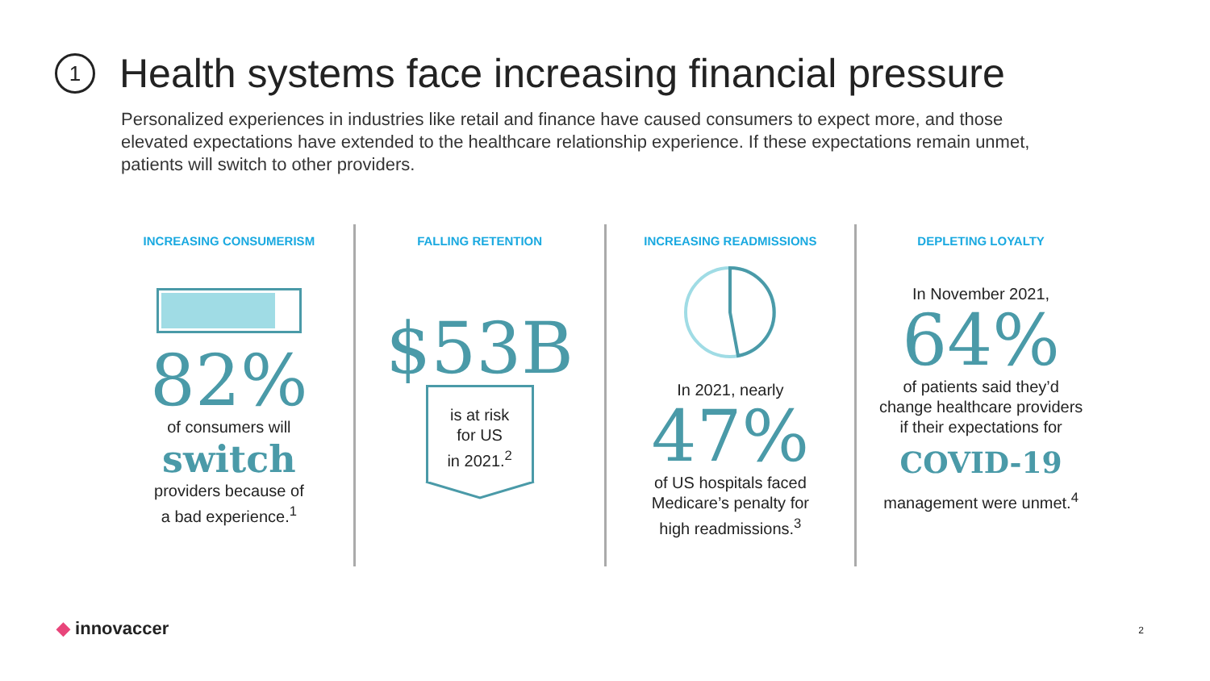1
Health systems face increasing financial pressure
Personalized experiences in industries like retail and finance have caused consumers to expect more, and those elevated expectations have extended to the healthcare relationship experience. If these expectations remain unmet, patients will switch to other providers.
INCREASING CONSUMERISM
82%
of consumers will
switch
providers because of
a bad experience.<sup>1</sup>
FALLING RETENTION
$53B
is at risk
for US
in 2021.<sup>2</sup>
INCREASING READMISSIONS
In 2021, nearly
47%
of US hospitals faced
Medicare’s penalty for
high readmissions.<sup>3</sup>
DEPLETING LOYALTY
In November 2021,
64%
of patients said they’d
change healthcare providers
if their expectations for
COVID-19
management were unmet.<sup>4</sup>
◆ innovaccer 2